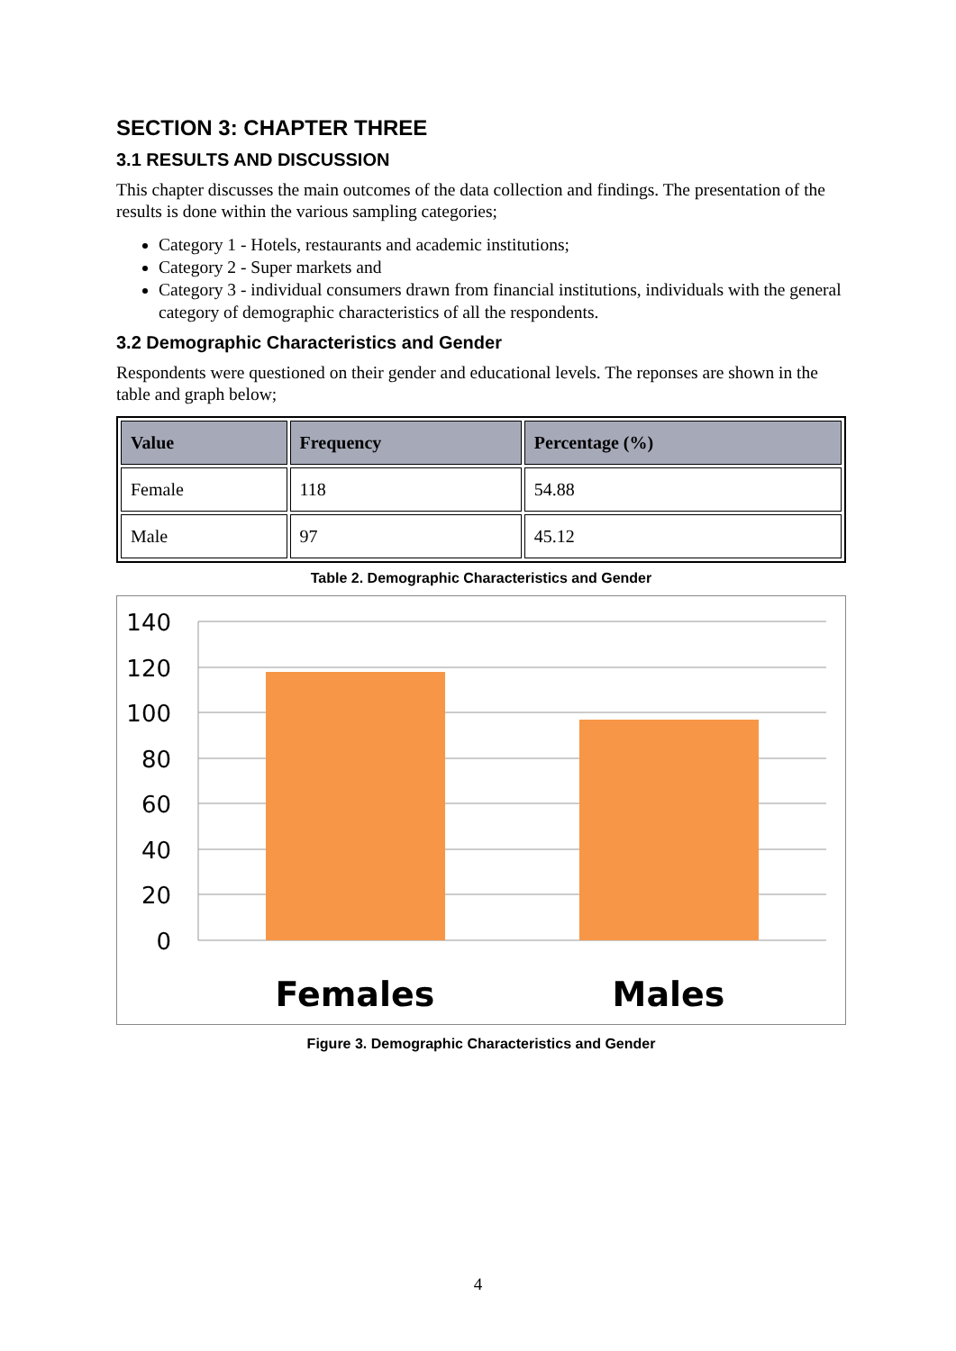SECTION 3: CHAPTER THREE
3.1 RESULTS AND DISCUSSION
This chapter discusses the main outcomes of the data collection and findings. The presentation of the results is done within the various sampling categories;
Category 1 - Hotels, restaurants and academic institutions;
Category 2 - Super markets and
Category 3 - individual consumers drawn from financial institutions, individuals with the general category of demographic characteristics of all the respondents.
3.2 Demographic Characteristics and Gender
Respondents were questioned on their gender and educational levels. The reponses are shown in the table and graph below;
| Value | Frequency | Percentage (%) |
| --- | --- | --- |
| Female | 118 | 54.88 |
| Male | 97 | 45.12 |
Table 2. Demographic Characteristics and Gender
140
120
100
80
60
40
20
0
Females
Males
Figure 3. Demographic Characteristics and Gender
4